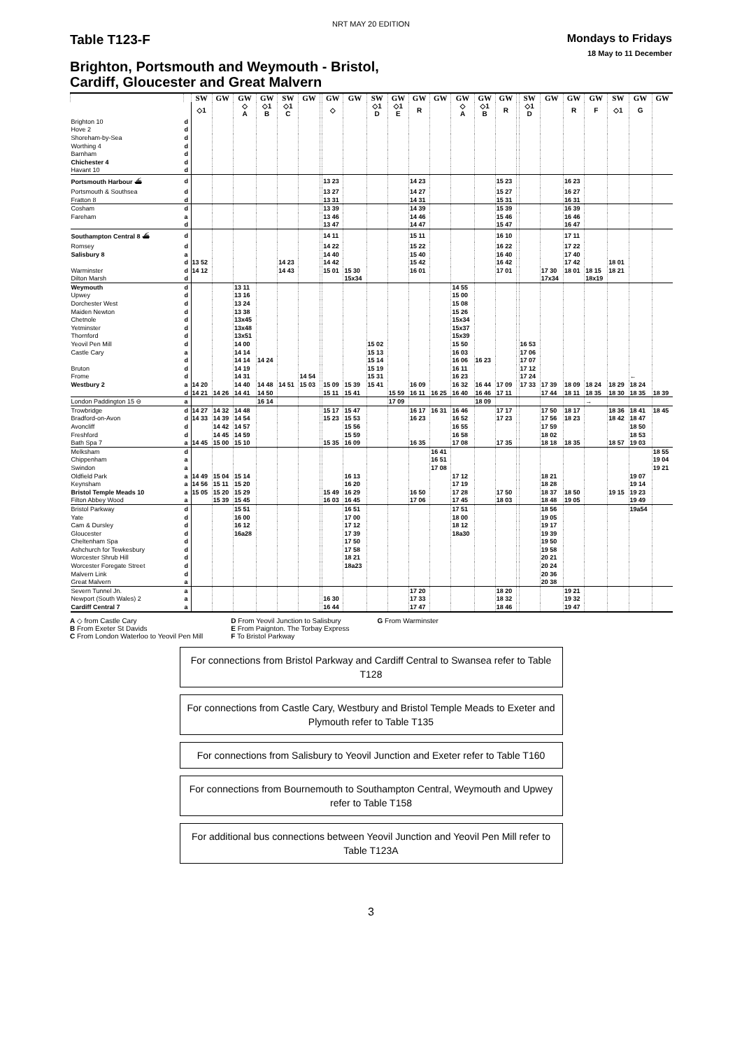NRT MAY 20 EDITION
Table T123-F
Mondays to Fridays
18 May to 11 December
Brighton, Portsmouth and Weymouth - Bristol,
Cardiff, Gloucester and Great Malvern
| | | SW | GW | GW | GW | SW | GW | | GW | GW | SW | GW | GW | GW | GW | GW | GW | | SW | GW | GW | GW | SW | GW | GW |
| --- | --- | --- | --- | --- | --- | --- | --- | --- | --- | --- | --- | --- | --- | --- | --- | --- | --- | --- | --- | --- | --- | --- | --- | --- | --- |
| | | ◇1 | | ◇ A | ◇1 B | ◇1 C | | | ◇ | | ◇1 D | ◇1 E | R | | ◇ A | ◇1 B | R | | ◇1 D | | R | F | ◇1 | G | |
| Brighton 10 | d | | | | | | | | | | | | | | | | | | | | | | | | |
| Hove 2 | d | | | | | | | | | | | | | | | | | | | | | | | | |
| Shoreham-by-Sea | d | | | | | | | | | | | | | | | | | | | | | | | | |
| Worthing 4 | d | | | | | | | | | | | | | | | | | | | | | | | | |
| Barnham | d | | | | | | | | | | | | | | | | | | | | | | | | |
| Chichester 4 | d | | | | | | | | | | | | | | | | | | | | | | | | |
| Havant 10 | d | | | | | | | | | | | | | | | | | | | | | | | | |
| Portsmouth Harbour ⛴ | d | | | | | | | | 13 23 | | | | 14 23 | | | | 15 23 | | | | 16 23 | | | | |
| Portsmouth & Southsea | d | | | | | | | | 13 27 | | | | 14 27 | | | | 15 27 | | | | 16 27 | | | | |
| Fratton 8 | d | | | | | | | | 13 31 | | | | 14 31 | | | | 15 31 | | | | 16 31 | | | | |
| Cosham | d | | | | | | | | 13 39 | | | | 14 39 | | | | 15 39 | | | | 16 39 | | | | |
| Fareham | a | | | | | | | | 13 46 | | | | 14 46 | | | | 15 46 | | | | 16 46 | | | | |
| | d | | | | | | | | 13 47 | | | | 14 47 | | | | 15 47 | | | | 16 47 | | | | |
| Southampton Central 8 ⛴ | d | | | | | | | | 14 11 | | | | 15 11 | | | | 16 10 | | | | 17 11 | | | | |
| Romsey | d | | | | | | | | 14 22 | | | | 15 22 | | | | 16 22 | | | | 17 22 | | | | |
| Salisbury 8 | a | | | | | | | | 14 40 | | | | 15 40 | | | | 16 40 | | | | 17 40 | | | | |
| | d | 13 52 | | | | 14 23 | | | 14 42 | | | | 15 42 | | | | 16 42 | | | | 17 42 | | 18 01 | | |
| Warminster | d | 14 12 | | | | 14 43 | | | 15 01 | 15 30 | | | 16 01 | | | | 17 01 | | | 17 30 | 18 01 | 18 15 | 18 21 | | |
| Dilton Marsh | d | | | | | | | | | 15x34 | | | | | | | | | | 17x34 | | 18x19 | | | |
| Weymouth | d | | | 13 11 | | | | | | | | | | | 14 55 | | | | | | | | | | |
| Upwey | d | | | 13 16 | | | | | | | | | | | 15 00 | | | | | | | | | | |
| Dorchester West | d | | | 13 24 | | | | | | | | | | | 15 08 | | | | | | | | | | |
| Maiden Newton | d | | | 13 38 | | | | | | | | | | | 15 26 | | | | | | | | | | |
| Chetnole | d | | | 13x45 | | | | | | | | | | | 15x34 | | | | | | | | | | |
| Yetminster | d | | | 13x48 | | | | | | | | | | | 15x37 | | | | | | | | | | |
| Thornford | d | | | 13x51 | | | | | | | | | | | 15x39 | | | | | | | | | | |
| Yeovil Pen Mill | d | | | 14 00 | | | | | | | 15 02 | | | | 15 50 | | | | 16 53 | | | | | | |
| Castle Cary | a | | | 14 14 | | | | | | | 15 13 | | | | 16 03 | | | | 17 06 | | | | | | |
| | d | | | 14 14 | 14 24 | | | | | | 15 14 | | | | 16 06 | 16 23 | | | 17 07 | | | | | | |
| Bruton | d | | | 14 19 | | | | | | | 15 19 | | | | 16 11 | | | | 17 12 | | | | | | |
| Frome | d | | | 14 31 | | | 14 54 | | | | 15 31 | | | | 16 23 | | | | 17 24 | | | | | ← | |
| Westbury 2 | a | 14 20 | | 14 40 | 14 48 | 14 51 | 15 03 | | 15 09 | 15 39 | 15 41 | | 16 09 | | 16 32 | 16 44 | 17 09 | | 17 33 | 17 39 | 18 09 | 18 24 | 18 29 | 18 24 | |
| | d | 14 21 | 14 26 | 14 41 | 14 50 | | | | 15 11 | 15 41 | | 15 59 | 16 11 | 16 25 | 16 40 | 16 46 | 17 11 | | | 17 44 | 18 11 | 18 35 | 18 30 | 18 35 | 18 39 |
| London Paddington 15 ⊖ | a | | | | 16 14 | | | | | | | 17 09 | | | | 18 09 | | | | | | → | | | |
| Trowbridge | d | 14 27 | 14 32 | 14 48 | | | | | 15 17 | 15 47 | | | 16 17 | 16 31 | 16 46 | | 17 17 | | | 17 50 | 18 17 | | 18 36 | 18 41 | 18 45 |
| Bradford-on-Avon | d | 14 33 | 14 39 | 14 54 | | | | | 15 23 | 15 53 | | | 16 23 | | 16 52 | | 17 23 | | | 17 56 | 18 23 | | 18 42 | 18 47 | |
| Avoncliff | d | | 14 42 | 14 57 | | | | | | 15 56 | | | | | 16 55 | | | | | 17 59 | | | | 18 50 | |
| Freshford | d | | 14 45 | 14 59 | | | | | | 15 59 | | | | | 16 58 | | | | | 18 02 | | | | 18 53 | |
| Bath Spa 7 | a | 14 45 | 15 00 | 15 10 | | | | | 15 35 | 16 09 | | | 16 35 | | 17 08 | | 17 35 | | | 18 18 | 18 35 | | 18 57 | 19 03 | |
| Melksham | d | | | | | | | | | | | | | 16 41 | | | | | | | | | | | 18 55 |
| Chippenham | a | | | | | | | | | | | | | 16 51 | | | | | | | | | | | 19 04 |
| Swindon | a | | | | | | | | | | | | | 17 08 | | | | | | | | | | | 19 21 |
| Oldfield Park | a | 14 49 | 15 04 | 15 14 | | | | | | 16 13 | | | | | 17 12 | | | | | 18 21 | | | | 19 07 | |
| Keynsham | a | 14 56 | 15 11 | 15 20 | | | | | | 16 20 | | | | | 17 19 | | | | | 18 28 | | | | 19 14 | |
| Bristol Temple Meads 10 | a | 15 05 | 15 20 | 15 29 | | | | | 15 49 | 16 29 | | | 16 50 | | 17 28 | | 17 50 | | | 18 37 | 18 50 | | 19 15 | 19 23 | |
| Filton Abbey Wood | a | | 15 39 | 15 45 | | | | | 16 03 | 16 45 | | | 17 06 | | 17 45 | | 18 03 | | | 18 48 | 19 05 | | | 19 49 | |
| Bristol Parkway | d | | | 15 51 | | | | | | 16 51 | | | | | 17 51 | | | | | 18 56 | | | | 19a54 | |
| Yate | d | | | 16 00 | | | | | | 17 00 | | | | | 18 00 | | | | | 19 05 | | | | | |
| Cam & Dursley | d | | | 16 12 | | | | | | 17 12 | | | | | 18 12 | | | | | 19 17 | | | | | |
| Gloucester | d | | | 16a28 | | | | | | 17 39 | | | | | 18a30 | | | | | 19 39 | | | | | |
| Cheltenham Spa | d | | | | | | | | | 17 50 | | | | | | | | | | 19 50 | | | | | |
| Ashchurch for Tewkesbury | d | | | | | | | | | 17 58 | | | | | | | | | | 19 58 | | | | | |
| Worcester Shrub Hill | d | | | | | | | | | 18 21 | | | | | | | | | | 20 21 | | | | | |
| Worcester Foregate Street | d | | | | | | | | | 18a23 | | | | | | | | | | 20 24 | | | | | |
| Malvern Link | d | | | | | | | | | | | | | | | | | | | 20 36 | | | | | |
| Great Malvern | a | | | | | | | | | | | | | | | | | | | 20 38 | | | | | |
| Severn Tunnel Jn. | a | | | | | | | | | | | | 17 20 | | | | 18 20 | | | | 19 21 | | | | |
| Newport (South Wales) 2 | a | | | | | | | | 16 30 | | | | 17 33 | | | | 18 32 | | | | 19 32 | | | | |
| Cardiff Central 7 | a | | | | | | | | 16 44 | | | | 17 47 | | | | 18 46 | | | | 19 47 | | | | |
A ◇ from Castle Cary
B From Exeter St Davids
C From London Waterloo to Yeovil Pen Mill
D From Yeovil Junction to Salisbury
E From Paignton. The Torbay Express
F To Bristol Parkway
G From Warminster
For connections from Bristol Parkway and Cardiff Central to Swansea refer to Table T128
For connections from Castle Cary, Westbury and Bristol Temple Meads to Exeter and Plymouth refer to Table T135
For connections from Salisbury to Yeovil Junction and Exeter refer to Table T160
For connections from Bournemouth to Southampton Central, Weymouth and Upwey refer to Table T158
For additional bus connections between Yeovil Junction and Yeovil Pen Mill refer to Table T123A
3